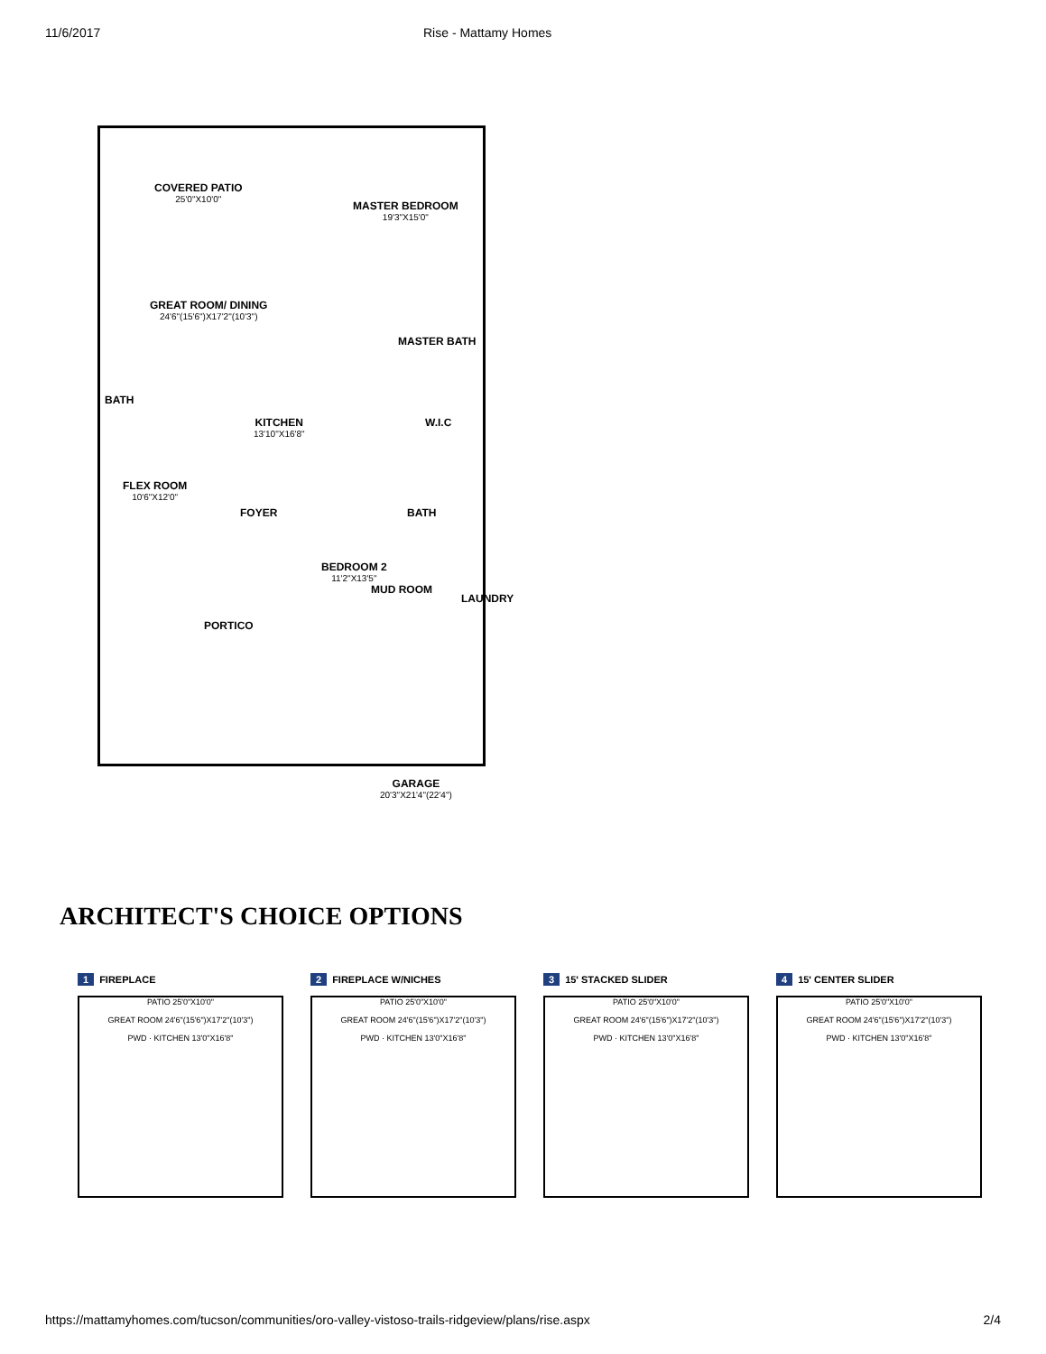11/6/2017 Rise - Mattamy Homes
COVERED PATIO
25'0"X10'0"
MASTER BEDROOM
19'3"X15'0"
GREAT ROOM/ DINING
24'6"(15'6")X17'2"(10'3")
MASTER BATH
BATH
KITCHEN
13'10"X16'8"
W.I.C
FLEX ROOM
10'6"X12'0"
FOYER BATH
BEDROOM 2
11'2"X13'5"
MUD ROOM
LAUNDRY
PORTICO
GARAGE
20'3"X21'4"(22'4")
ARCHITECT'S CHOICE OPTIONS
1 FIREPLACE
PATIO 25'0"X10'0"
GREAT ROOM 24'6"(15'6")X17'2"(10'3")
PWD · KITCHEN 13'0"X16'8"
2 FIREPLACE W/NICHES
PATIO 25'0"X10'0"
GREAT ROOM 24'6"(15'6")X17'2"(10'3")
PWD · KITCHEN 13'0"X16'8"
3 15' STACKED SLIDER
PATIO 25'0"X10'0"
GREAT ROOM 24'6"(15'6")X17'2"(10'3")
PWD · KITCHEN 13'0"X16'8"
4 15' CENTER SLIDER
PATIO 25'0"X10'0"
GREAT ROOM 24'6"(15'6")X17'2"(10'3")
PWD · KITCHEN 13'0"X16'8"
https://mattamyhomes.com/tucson/communities/oro-valley-vistoso-trails-ridgeview/plans/rise.aspx 2/4